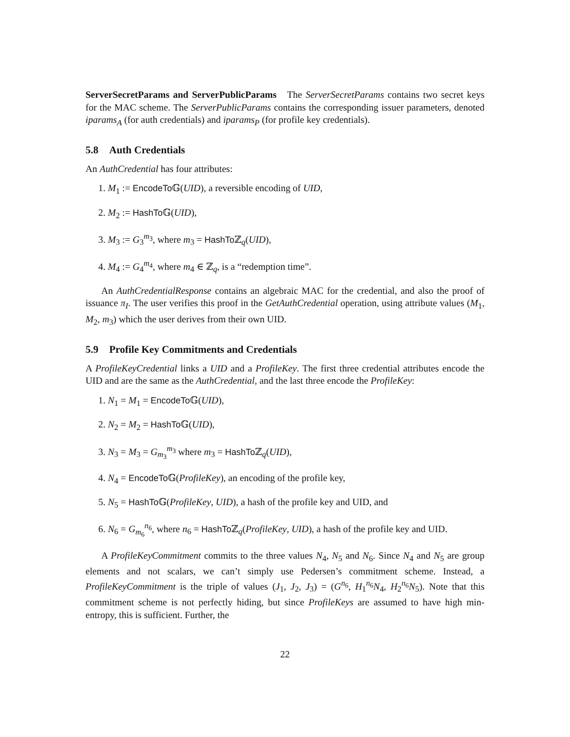ServerSecretParams and ServerPublicParams The ServerSecretParams contains two secret keys for the MAC scheme. The ServerPublicParams contains the corresponding issuer parameters, denoted iparams<sub>A</sub> (for auth credentials) and iparams<sub>P</sub> (for profile key credentials).
5.8 Auth Credentials
An AuthCredential has four attributes:
1. M<sub>1</sub> := EncodeTo 𝔾(UID), a reversible encoding of UID,
2. M<sub>2</sub> := HashTo 𝔾(UID),
3. M<sub>3</sub> := G<sub>3</sub><sup>m<sub>3</sub></sup>, where m<sub>3</sub> = HashTo ℤ<sub>q</sub>(UID),
4. M<sub>4</sub> := G<sub>4</sub><sup>m<sub>4</sub></sup>, where m<sub>4</sub> ∈ ℤ<sub>q</sub>, is a “redemption time”.
An AuthCredentialResponse contains an algebraic MAC for the credential, and also the proof of issuance π<sub>I</sub>. The user verifies this proof in the GetAuthCredential operation, using attribute values (M<sub>1</sub>, M<sub>2</sub>, m<sub>3</sub>) which the user derives from their own UID.
5.9 Profile Key Commitments and Credentials
A ProfileKeyCredential links a UID and a ProfileKey. The first three credential attributes encode the UID and are the same as the AuthCredential, and the last three encode the ProfileKey:
1. N<sub>1</sub> = M<sub>1</sub> = EncodeTo 𝔾(UID),
2. N<sub>2</sub> = M<sub>2</sub> = HashTo 𝔾(UID),
3. N<sub>3</sub> = M<sub>3</sub> = G<sub>m<sub>3</sub></sub><sup>m<sub>3</sub></sup> where m<sub>3</sub> = HashTo ℤ<sub>q</sub>(UID),
4. N<sub>4</sub> = EncodeTo 𝔾(ProfileKey), an encoding of the profile key,
5. N<sub>5</sub> = HashTo 𝔾(ProfileKey, UID), a hash of the profile key and UID, and
6. N<sub>6</sub> = G<sub>m<sub>6</sub></sub><sup>n<sub>6</sub></sup>, where n<sub>6</sub> = HashTo ℤ<sub>q</sub>(ProfileKey, UID), a hash of the profile key and UID.
A ProfileKeyCommitment commits to the three values N<sub>4</sub>, N<sub>5</sub> and N<sub>6</sub>. Since N<sub>4</sub> and N<sub>5</sub> are group elements and not scalars, we can’t simply use Pedersen’s commitment scheme. Instead, a ProfileKeyCommitment is the triple of values (J<sub>1</sub>, J<sub>2</sub>, J<sub>3</sub>) = (G<sup>n<sub>6</sub></sup>, H<sub>1</sub><sup>n<sub>6</sub></sup>N<sub>4</sub>, H<sub>2</sub><sup>n<sub>6</sub></sup>N<sub>5</sub>). Note that this commitment scheme is not perfectly hiding, but since ProfileKeys are assumed to have high min-entropy, this is sufficient. Further, the
22